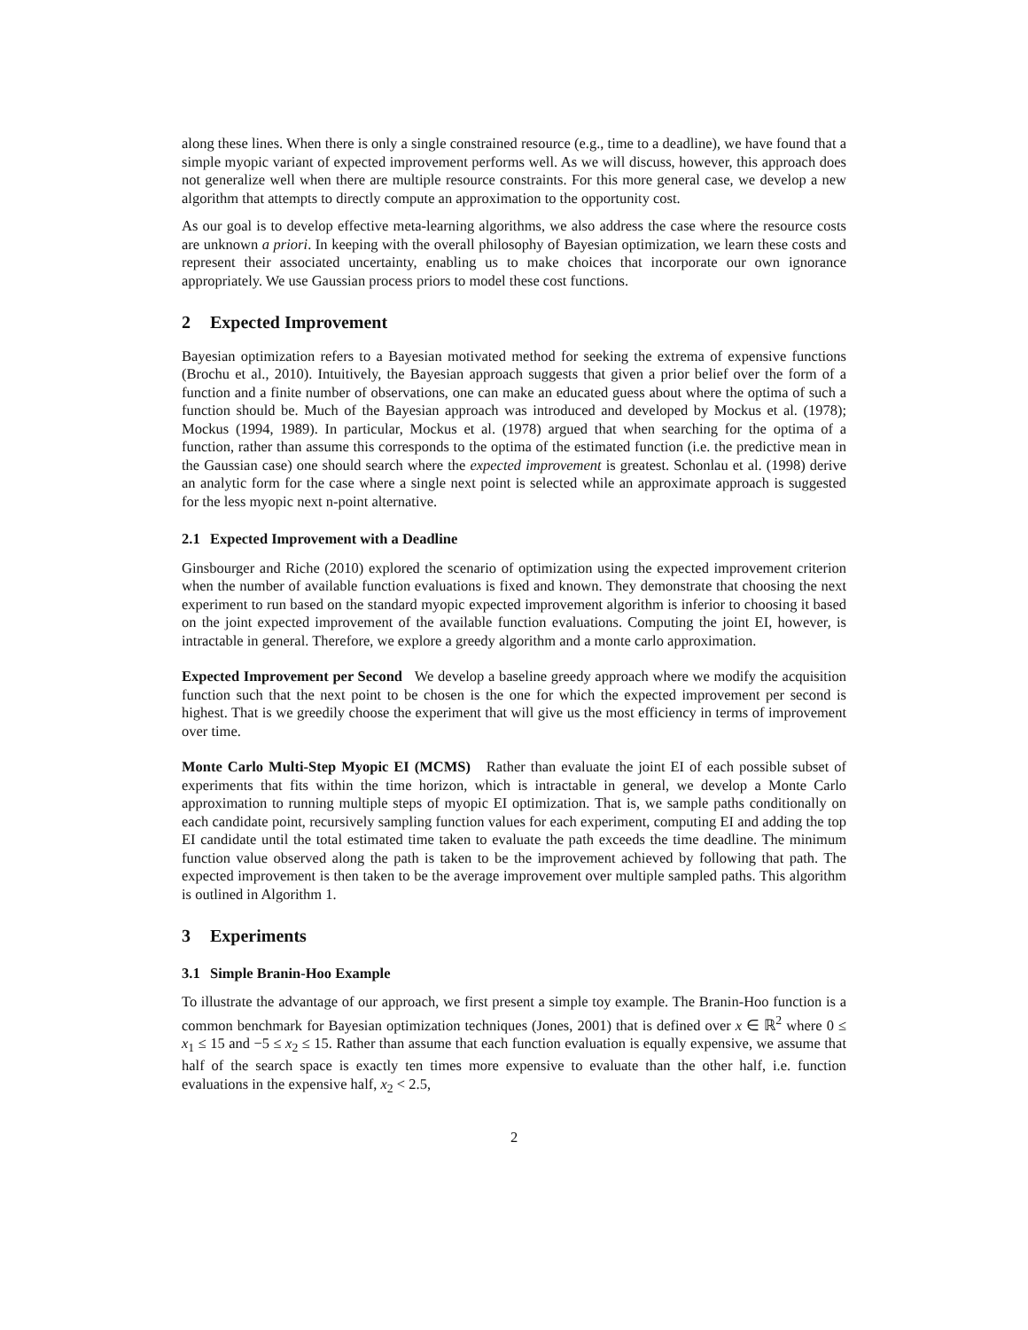along these lines. When there is only a single constrained resource (e.g., time to a deadline), we have found that a simple myopic variant of expected improvement performs well. As we will discuss, however, this approach does not generalize well when there are multiple resource constraints. For this more general case, we develop a new algorithm that attempts to directly compute an approximation to the opportunity cost.
As our goal is to develop effective meta-learning algorithms, we also address the case where the resource costs are unknown a priori. In keeping with the overall philosophy of Bayesian optimization, we learn these costs and represent their associated uncertainty, enabling us to make choices that incorporate our own ignorance appropriately. We use Gaussian process priors to model these cost functions.
2 Expected Improvement
Bayesian optimization refers to a Bayesian motivated method for seeking the extrema of expensive functions (Brochu et al., 2010). Intuitively, the Bayesian approach suggests that given a prior belief over the form of a function and a finite number of observations, one can make an educated guess about where the optima of such a function should be. Much of the Bayesian approach was introduced and developed by Mockus et al. (1978); Mockus (1994, 1989). In particular, Mockus et al. (1978) argued that when searching for the optima of a function, rather than assume this corresponds to the optima of the estimated function (i.e. the predictive mean in the Gaussian case) one should search where the expected improvement is greatest. Schonlau et al. (1998) derive an analytic form for the case where a single next point is selected while an approximate approach is suggested for the less myopic next n-point alternative.
2.1 Expected Improvement with a Deadline
Ginsbourger and Riche (2010) explored the scenario of optimization using the expected improvement criterion when the number of available function evaluations is fixed and known. They demonstrate that choosing the next experiment to run based on the standard myopic expected improvement algorithm is inferior to choosing it based on the joint expected improvement of the available function evaluations. Computing the joint EI, however, is intractable in general. Therefore, we explore a greedy algorithm and a monte carlo approximation.
Expected Improvement per Second We develop a baseline greedy approach where we modify the acquisition function such that the next point to be chosen is the one for which the expected improvement per second is highest. That is we greedily choose the experiment that will give us the most efficiency in terms of improvement over time.
Monte Carlo Multi-Step Myopic EI (MCMS) Rather than evaluate the joint EI of each possible subset of experiments that fits within the time horizon, which is intractable in general, we develop a Monte Carlo approximation to running multiple steps of myopic EI optimization. That is, we sample paths conditionally on each candidate point, recursively sampling function values for each experiment, computing EI and adding the top EI candidate until the total estimated time taken to evaluate the path exceeds the time deadline. The minimum function value observed along the path is taken to be the improvement achieved by following that path. The expected improvement is then taken to be the average improvement over multiple sampled paths. This algorithm is outlined in Algorithm 1.
3 Experiments
3.1 Simple Branin-Hoo Example
To illustrate the advantage of our approach, we first present a simple toy example. The Branin-Hoo function is a common benchmark for Bayesian optimization techniques (Jones, 2001) that is defined over x ∈ ℝ<sup>2</sup> where 0 ≤ x<sub>1</sub> ≤ 15 and −5 ≤ x<sub>2</sub> ≤ 15. Rather than assume that each function evaluation is equally expensive, we assume that half of the search space is exactly ten times more expensive to evaluate than the other half, i.e. function evaluations in the expensive half, x<sub>2</sub> < 2.5,
2